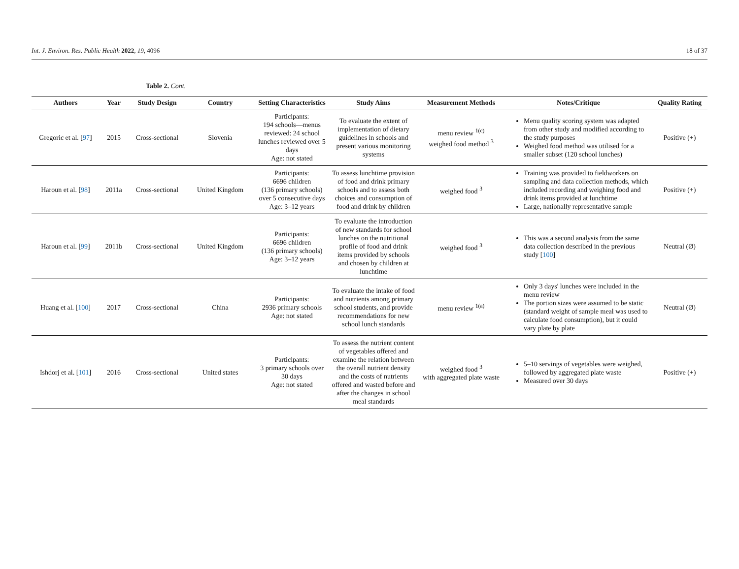Int. J. Environ. Res. Public Health 2022, 19, 4096 18 of 37
Table 2. Cont.
| Authors | Year | Study Design | Country | Setting Characteristics | Study Aims | Measurement Methods | Notes/Critique | Quality Rating |
| --- | --- | --- | --- | --- | --- | --- | --- | --- |
| Gregoric et al. [ 97 ] | 2015 | Cross-sectional | Slovenia | Participants: 194 schools—menus reviewed: 24 school lunches reviewed over 5 days Age: not stated | To evaluate the extent of implementation of dietary guidelines in schools and present various monitoring systems | menu review <sup>1(c)</sup> weighed food method <sup>3</sup> | Menu quality scoring system was adapted from other study and modified according to the study purposes Weighed food method was utilised for a smaller subset (120 school lunches) | Positive (+) |
| Haroun et al. [ 98 ] | 2011a | Cross-sectional | United Kingdom | Participants: 6696 children (136 primary schools) over 5 consecutive days Age: 3–12 years | To assess lunchtime provision of food and drink primary schools and to assess both choices and consumption of food and drink by children | weighed food <sup>3</sup> | Training was provided to fieldworkers on sampling and data collection methods, which included recording and weighing food and drink items provided at lunchtime Large, nationally representative sample | Positive (+) |
| Haroun et al. [ 99 ] | 2011b | Cross-sectional | United Kingdom | Participants: 6696 children (136 primary schools) Age: 3–12 years | To evaluate the introduction of new standards for school lunches on the nutritional profile of food and drink items provided by schools and chosen by children at lunchtime | weighed food <sup>3</sup> | This was a second analysis from the same data collection described in the previous study [ 100 ] | Neutral (Ø) |
| Huang et al. [ 100 ] | 2017 | Cross-sectional | China | Participants: 2936 primary schools Age: not stated | To evaluate the intake of food and nutrients among primary school students, and provide recommendations for new school lunch standards | menu review <sup>1(a)</sup> | Only 3 days' lunches were included in the menu review The portion sizes were assumed to be static (standard weight of sample meal was used to calculate food consumption), but it could vary plate by plate | Neutral (Ø) |
| Ishdorj et al. [ 101 ] | 2016 | Cross-sectional | United states | Participants: 3 primary schools over 30 days Age: not stated | To assess the nutrient content of vegetables offered and examine the relation between the overall nutrient density and the costs of nutrients offered and wasted before and after the changes in school meal standards | weighed food <sup>3</sup> with aggregated plate waste | 5–10 servings of vegetables were weighed, followed by aggregated plate waste Measured over 30 days | Positive (+) |